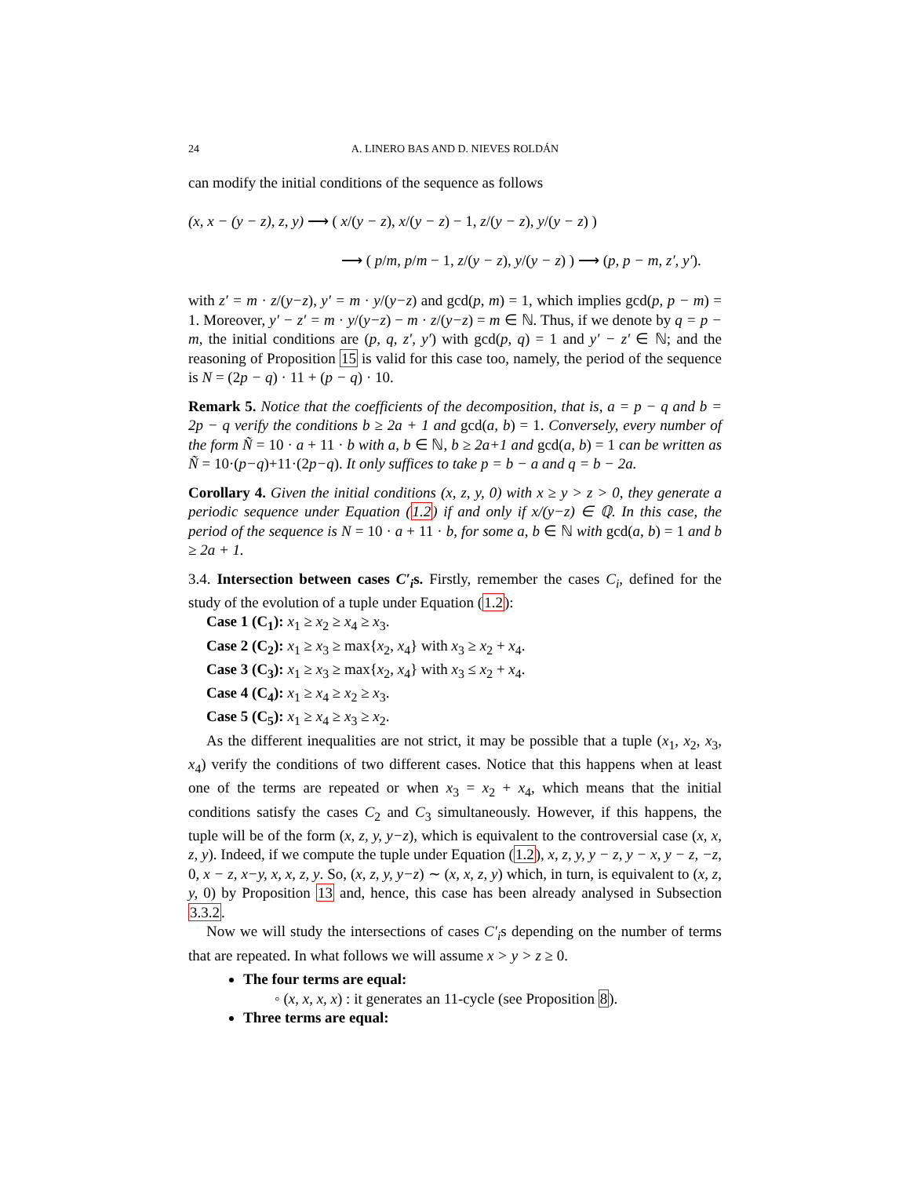24 A. LINERO BAS AND D. NIEVES ROLDÁN
can modify the initial conditions of the sequence as follows
(x, x − (y − z), z, y) ⟶ ( x/(y − z), x/(y − z) − 1, z/(y − z), y/(y − z) )
⟶ ( p/m, p/m − 1, z/(y − z), y/(y − z) ) ⟶ (p, p − m, z′, y′).
with z′ = m · z/(y−z), y′ = m · y/(y−z) and gcd(p, m) = 1, which implies gcd(p, p − m) = 1. Moreover, y′ − z′ = m · y/(y−z) − m · z/(y−z) = m ∈ ℕ. Thus, if we denote by q = p − m, the initial conditions are (p, q, z′, y′) with gcd(p, q) = 1 and y′ − z′ ∈ ℕ; and the reasoning of Proposition 15 is valid for this case too, namely, the period of the sequence is N = (2p − q) · 11 + (p − q) · 10.
Remark 5. Notice that the coefficients of the decomposition, that is, a = p − q and b = 2p − q verify the conditions b ≥ 2a + 1 and gcd(a, b) = 1. Conversely, every number of the form Ñ = 10 · a + 11 · b with a, b ∈ ℕ, b ≥ 2a+1 and gcd(a, b) = 1 can be written as Ñ = 10·(p−q)+11·(2p−q). It only suffices to take p = b − a and q = b − 2a.
Corollary 4. Given the initial conditions (x, z, y, 0) with x ≥ y > z > 0, they generate a periodic sequence under Equation (1.2) if and only if x/(y−z) ∈ ℚ. In this case, the period of the sequence is N = 10 · a + 11 · b, for some a, b ∈ ℕ with gcd(a, b) = 1 and b ≥ 2a + 1.
3.4. Intersection between cases C′<sub>i</sub>s. Firstly, remember the cases C<sub>i</sub>, defined for the study of the evolution of a tuple under Equation (1.2):
Case 1 (C<sub>1</sub>): x<sub>1</sub> ≥ x<sub>2</sub> ≥ x<sub>4</sub> ≥ x<sub>3</sub>.
Case 2 (C<sub>2</sub>): x<sub>1</sub> ≥ x<sub>3</sub> ≥ max{x<sub>2</sub>, x<sub>4</sub>} with x<sub>3</sub> ≥ x<sub>2</sub> + x<sub>4</sub>.
Case 3 (C<sub>3</sub>): x<sub>1</sub> ≥ x<sub>3</sub> ≥ max{x<sub>2</sub>, x<sub>4</sub>} with x<sub>3</sub> ≤ x<sub>2</sub> + x<sub>4</sub>.
Case 4 (C<sub>4</sub>): x<sub>1</sub> ≥ x<sub>4</sub> ≥ x<sub>2</sub> ≥ x<sub>3</sub>.
Case 5 (C<sub>5</sub>): x<sub>1</sub> ≥ x<sub>4</sub> ≥ x<sub>3</sub> ≥ x<sub>2</sub>.
As the different inequalities are not strict, it may be possible that a tuple (x<sub>1</sub>, x<sub>2</sub>, x<sub>3</sub>, x<sub>4</sub>) verify the conditions of two different cases. Notice that this happens when at least one of the terms are repeated or when x<sub>3</sub> = x<sub>2</sub> + x<sub>4</sub>, which means that the initial conditions satisfy the cases C<sub>2</sub> and C<sub>3</sub> simultaneously. However, if this happens, the tuple will be of the form (x, z, y, y−z), which is equivalent to the controversial case (x, x, z, y). Indeed, if we compute the tuple under Equation (1.2), x, z, y, y − z, y − x, y − z, −z, 0, x − z, x−y, x, x, z, y. So, (x, z, y, y−z) ∼ (x, x, z, y) which, in turn, is equivalent to (x, z, y, 0) by Proposition 13 and, hence, this case has been already analysed in Subsection 3.3.2.
Now we will study the intersections of cases C′<sub>i</sub>s depending on the number of terms that are repeated. In what follows we will assume x > y > z ≥ 0.
The four terms are equal:
◦ (x, x, x, x) : it generates an 11-cycle (see Proposition 8).
Three terms are equal: